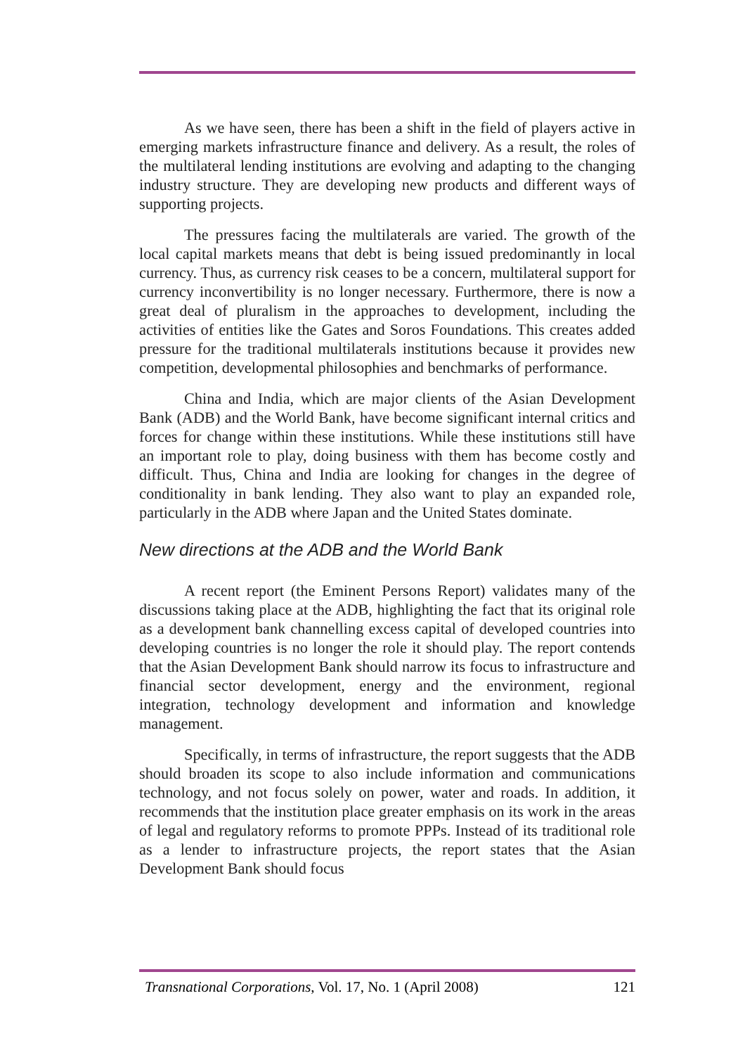As we have seen, there has been a shift in the field of players active in emerging markets infrastructure finance and delivery. As a result, the roles of the multilateral lending institutions are evolving and adapting to the changing industry structure. They are developing new products and different ways of supporting projects.
The pressures facing the multilaterals are varied. The growth of the local capital markets means that debt is being issued predominantly in local currency. Thus, as currency risk ceases to be a concern, multilateral support for currency inconvertibility is no longer necessary. Furthermore, there is now a great deal of pluralism in the approaches to development, including the activities of entities like the Gates and Soros Foundations. This creates added pressure for the traditional multilaterals institutions because it provides new competition, developmental philosophies and benchmarks of performance.
China and India, which are major clients of the Asian Development Bank (ADB) and the World Bank, have become significant internal critics and forces for change within these institutions. While these institutions still have an important role to play, doing business with them has become costly and difficult. Thus, China and India are looking for changes in the degree of conditionality in bank lending. They also want to play an expanded role, particularly in the ADB where Japan and the United States dominate.
New directions at the ADB and the World Bank
A recent report (the Eminent Persons Report) validates many of the discussions taking place at the ADB, highlighting the fact that its original role as a development bank channelling excess capital of developed countries into developing countries is no longer the role it should play. The report contends that the Asian Development Bank should narrow its focus to infrastructure and financial sector development, energy and the environment, regional integration, technology development and information and knowledge management.
Specifically, in terms of infrastructure, the report suggests that the ADB should broaden its scope to also include information and communications technology, and not focus solely on power, water and roads. In addition, it recommends that the institution place greater emphasis on its work in the areas of legal and regulatory reforms to promote PPPs. Instead of its traditional role as a lender to infrastructure projects, the report states that the Asian Development Bank should focus
Transnational Corporations, Vol. 17, No. 1 (April 2008) 121